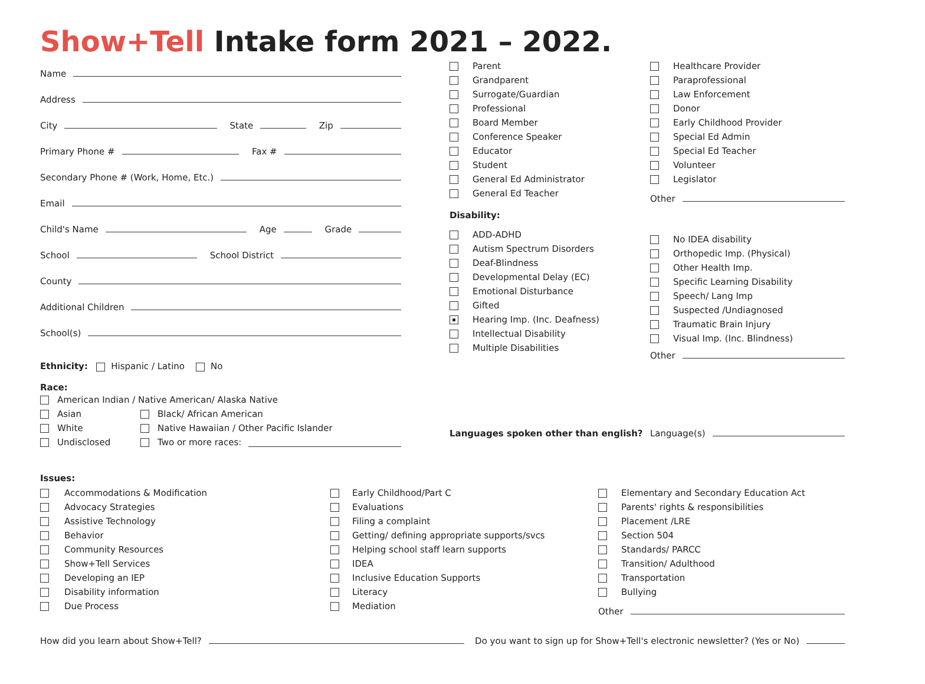Show+Tell Intake form 2021 – 2022.
Name
Address
City State Zip
Primary Phone # Fax #
Secondary Phone # (Work, Home, Etc.)
Email
Child's Name Age Grade
School School District
County
Additional Children
School(s)
Ethnicity: Hispanic / Latino No
Race:
American Indian / Native American/ Alaska Native
Asian Black/ African American
White Native Hawaiian / Other Pacific Islander
Undisclosed Two or more races:
Parent
Grandparent
Surrogate/Guardian
Professional
Board Member
Conference Speaker
Educator
Student
General Ed Administrator
General Ed Teacher
Disability:
ADD-ADHD
Autism Spectrum Disorders
Deaf-Blindness
Developmental Delay (EC)
Emotional Disturbance
Gifted
Hearing Imp. (Inc. Deafness)
Intellectual Disability
Multiple Disabilities
Languages spoken other than english?
Healthcare Provider
Paraprofessional
Law Enforcement
Donor
Early Childhood Provider
Special Ed Admin
Special Ed Teacher
Volunteer
Legislator
Other
No IDEA disability
Orthopedic Imp. (Physical)
Other Health Imp.
Specific Learning Disability
Speech/ Lang Imp
Suspected /Undiagnosed
Traumatic Brain Injury
Visual Imp. (Inc. Blindness)
Other
Language(s)
Issues:
Accommodations & Modification
Advocacy Strategies
Assistive Technology
Behavior
Community Resources
Show+Tell Services
Developing an IEP
Disability information
Due Process
Early Childhood/Part C
Evaluations
Filing a complaint
Getting/ defining appropriate supports/svcs
Helping school staff learn supports
IDEA
Inclusive Education Supports
Literacy
Mediation
Elementary and Secondary Education Act
Parents' rights & responsibilities
Placement /LRE
Section 504
Standards/ PARCC
Transition/ Adulthood
Transportation
Bullying
Other
How did you learn about Show+Tell? Do you want to sign up for Show+Tell's electronic newsletter? (Yes or No)